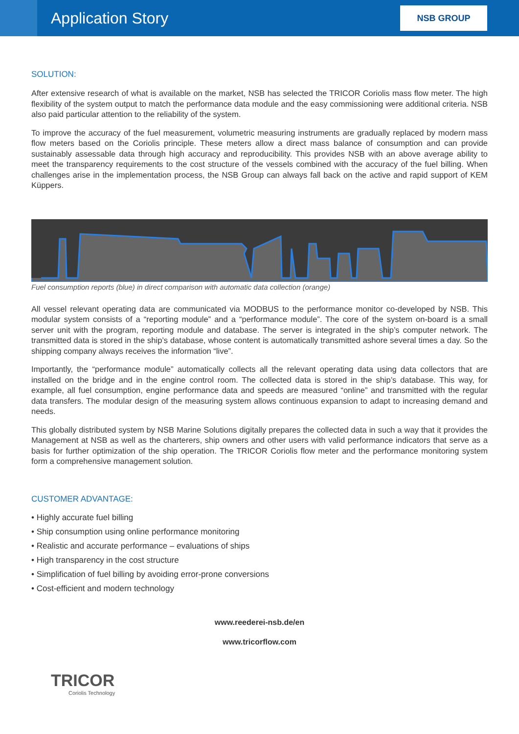Application Story
NSB GROUP
SOLUTION:
After extensive research of what is available on the market, NSB has selected the TRICOR Coriolis mass flow meter. The high flexibility of the system output to match the performance data module and the easy commissioning were additional criteria. NSB also paid particular attention to the reliability of the system.
To improve the accuracy of the fuel measurement, volumetric measuring instruments are gradually replaced by modern mass flow meters based on the Coriolis principle. These meters allow a direct mass balance of consumption and can provide sustainably assessable data through high accuracy and reproducibility. This provides NSB with an above average ability to meet the transparency requirements to the cost structure of the vessels combined with the accuracy of the fuel billing. When challenges arise in the implementation process, the NSB Group can always fall back on the active and rapid support of KEM Küppers.
Fuel consumption reports (blue) in direct comparison with automatic data collection (orange)
All vessel relevant operating data are communicated via MODBUS to the performance monitor co-developed by NSB. This modular system consists of a “reporting module” and a “performance module”. The core of the system on-board is a small server unit with the program, reporting module and database. The server is integrated in the ship’s computer network. The transmitted data is stored in the ship’s database, whose content is automatically transmitted ashore several times a day. So the shipping company always receives the information “live”.
Importantly, the “performance module” automatically collects all the relevant operating data using data collectors that are installed on the bridge and in the engine control room. The collected data is stored in the ship’s database. This way, for example, all fuel consumption, engine performance data and speeds are measured “online” and transmitted with the regular data transfers. The modular design of the measuring system allows continuous expansion to adapt to increasing demand and needs.
This globally distributed system by NSB Marine Solutions digitally prepares the collected data in such a way that it provides the Management at NSB as well as the charterers, ship owners and other users with valid performance indicators that serve as a basis for further optimization of the ship operation. The TRICOR Coriolis flow meter and the performance monitoring system form a comprehensive management solution.
CUSTOMER ADVANTAGE:
• Highly accurate fuel billing
• Ship consumption using online performance monitoring
• Realistic and accurate performance – evaluations of ships
• High transparency in the cost structure
• Simplification of fuel billing by avoiding error-prone conversions
• Cost-efficient and modern technology
www.reederei-nsb.de/en
www.tricorflow.com
TRICOR
Coriolis Technology